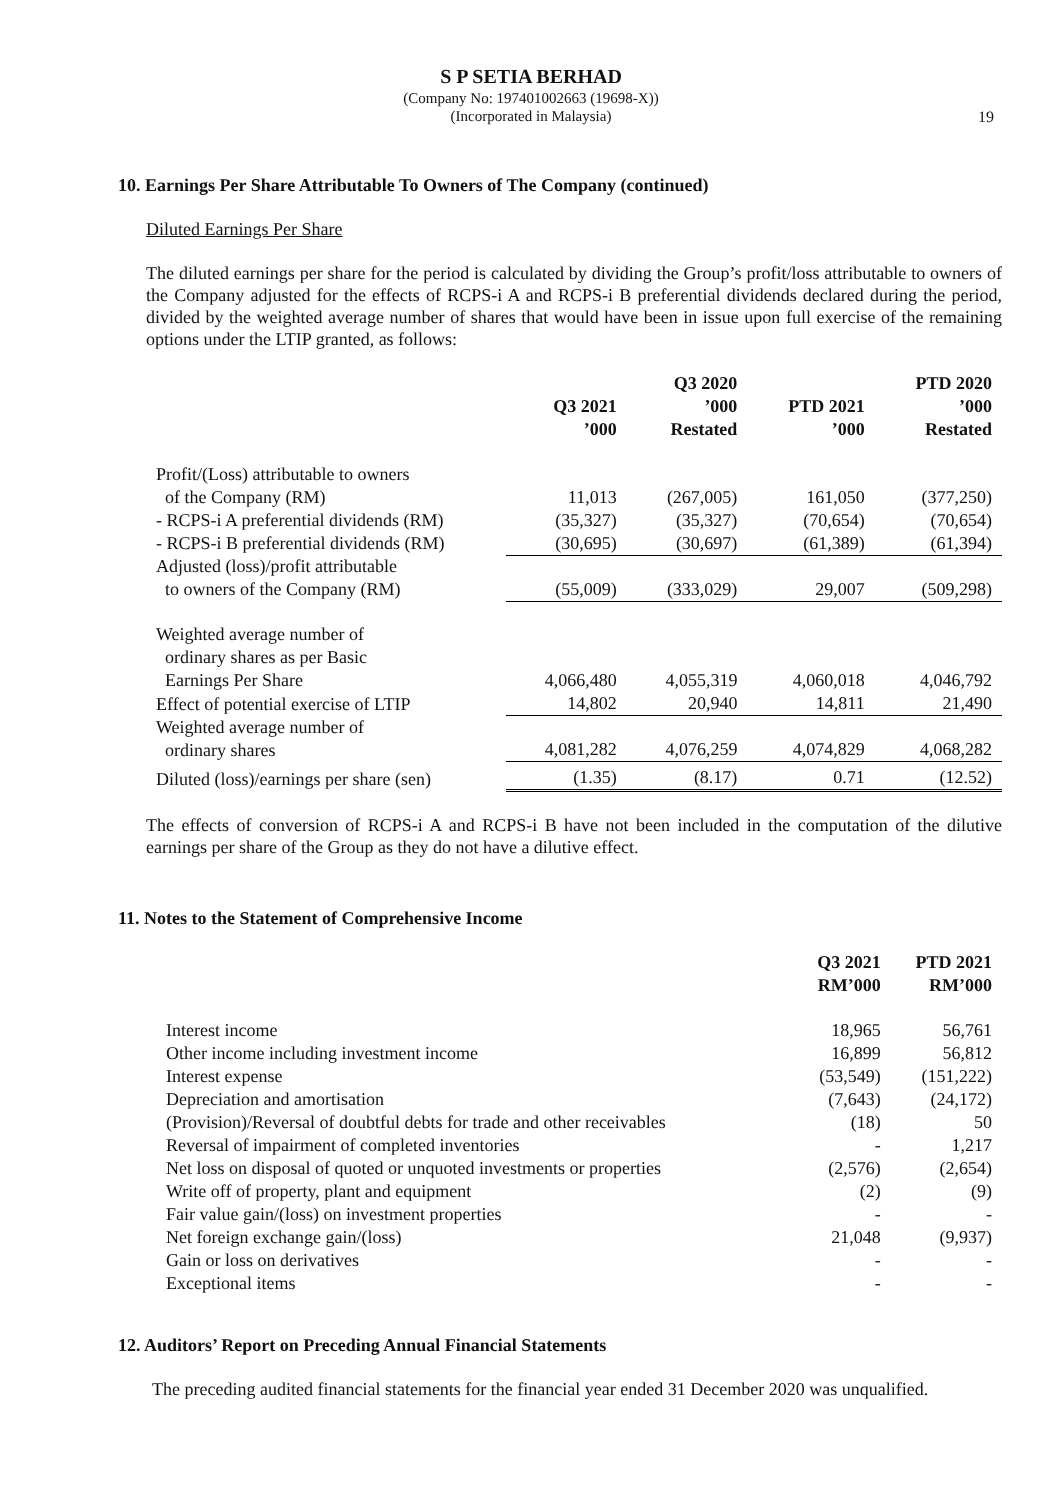S P SETIA BERHAD
(Company No: 197401002663 (19698-X))
(Incorporated in Malaysia)
19
10. Earnings Per Share Attributable To Owners of The Company (continued)
Diluted Earnings Per Share
The diluted earnings per share for the period is calculated by dividing the Group’s profit/loss attributable to owners of the Company adjusted for the effects of RCPS-i A and RCPS-i B preferential dividends declared during the period, divided by the weighted average number of shares that would have been in issue upon full exercise of the remaining options under the LTIP granted, as follows:
| | Q3 2021 ’000 | Q3 2020 ’000 Restated | PTD 2021 ’000 | PTD 2020 ’000 Restated |
| --- | --- | --- | --- | --- |
| Profit/(Loss) attributable to owners of the Company (RM) | 11,013 | (267,005) | 161,050 | (377,250) |
| - RCPS-i A preferential dividends (RM) | (35,327) | (35,327) | (70,654) | (70,654) |
| - RCPS-i B preferential dividends (RM) | (30,695) | (30,697) | (61,389) | (61,394) |
| Adjusted (loss)/profit attributable to owners of the Company (RM) | (55,009) | (333,029) | 29,007 | (509,298) |
| Weighted average number of ordinary shares as per Basic Earnings Per Share | 4,066,480 | 4,055,319 | 4,060,018 | 4,046,792 |
| Effect of potential exercise of LTIP | 14,802 | 20,940 | 14,811 | 21,490 |
| Weighted average number of ordinary shares | 4,081,282 | 4,076,259 | 4,074,829 | 4,068,282 |
| Diluted (loss)/earnings per share (sen) | (1.35) | (8.17) | 0.71 | (12.52) |
The effects of conversion of RCPS-i A and RCPS-i B have not been included in the computation of the dilutive earnings per share of the Group as they do not have a dilutive effect.
11. Notes to the Statement of Comprehensive Income
| | Q3 2021 RM’000 | PTD 2021 RM’000 |
| --- | --- | --- |
| Interest income | 18,965 | 56,761 |
| Other income including investment income | 16,899 | 56,812 |
| Interest expense | (53,549) | (151,222) |
| Depreciation and amortisation | (7,643) | (24,172) |
| (Provision)/Reversal of doubtful debts for trade and other receivables | (18) | 50 |
| Reversal of impairment of completed inventories | - | 1,217 |
| Net loss on disposal of quoted or unquoted investments or properties | (2,576) | (2,654) |
| Write off of property, plant and equipment | (2) | (9) |
| Fair value gain/(loss) on investment properties | - | - |
| Net foreign exchange gain/(loss) | 21,048 | (9,937) |
| Gain or loss on derivatives | - | - |
| Exceptional items | - | - |
12. Auditors’ Report on Preceding Annual Financial Statements
The preceding audited financial statements for the financial year ended 31 December 2020 was unqualified.